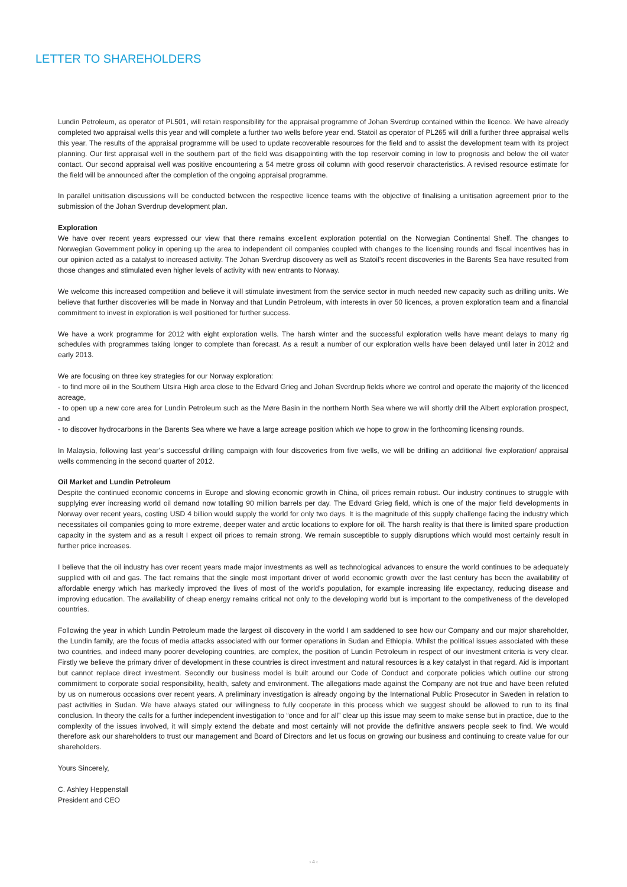LETTER TO SHAREHOLDERS
Lundin Petroleum, as operator of PL501, will retain responsibility for the appraisal programme of Johan Sverdrup contained within the licence. We have already completed two appraisal wells this year and will complete a further two wells before year end. Statoil as operator of PL265 will drill a further three appraisal wells this year. The results of the appraisal programme will be used to update recoverable resources for the field and to assist the development team with its project planning. Our first appraisal well in the southern part of the field was disappointing with the top reservoir coming in low to prognosis and below the oil water contact. Our second appraisal well was positive encountering a 54 metre gross oil column with good reservoir characteristics. A revised resource estimate for the field will be announced after the completion of the ongoing appraisal programme.
In parallel unitisation discussions will be conducted between the respective licence teams with the objective of finalising a unitisation agreement prior to the submission of the Johan Sverdrup development plan.
Exploration
We have over recent years expressed our view that there remains excellent exploration potential on the Norwegian Continental Shelf. The changes to Norwegian Government policy in opening up the area to independent oil companies coupled with changes to the licensing rounds and fiscal incentives has in our opinion acted as a catalyst to increased activity. The Johan Sverdrup discovery as well as Statoil’s recent discoveries in the Barents Sea have resulted from those changes and stimulated even higher levels of activity with new entrants to Norway.
We welcome this increased competition and believe it will stimulate investment from the service sector in much needed new capacity such as drilling units. We believe that further discoveries will be made in Norway and that Lundin Petroleum, with interests in over 50 licences, a proven exploration team and a financial commitment to invest in exploration is well positioned for further success.
We have a work programme for 2012 with eight exploration wells. The harsh winter and the successful exploration wells have meant delays to many rig schedules with programmes taking longer to complete than forecast. As a result a number of our exploration wells have been delayed until later in 2012 and early 2013.
We are focusing on three key strategies for our Norway exploration:
- to find more oil in the Southern Utsira High area close to the Edvard Grieg and Johan Sverdrup fields where we control and operate the majority of the licenced acreage,
- to open up a new core area for Lundin Petroleum such as the Møre Basin in the northern North Sea where we will shortly drill the Albert exploration prospect, and
- to discover hydrocarbons in the Barents Sea where we have a large acreage position which we hope to grow in the forthcoming licensing rounds.
In Malaysia, following last year’s successful drilling campaign with four discoveries from five wells, we will be drilling an additional five exploration/ appraisal wells commencing in the second quarter of 2012.
Oil Market and Lundin Petroleum
Despite the continued economic concerns in Europe and slowing economic growth in China, oil prices remain robust. Our industry continues to struggle with supplying ever increasing world oil demand now totalling 90 million barrels per day. The Edvard Grieg field, which is one of the major field developments in Norway over recent years, costing USD 4 billion would supply the world for only two days. It is the magnitude of this supply challenge facing the industry which necessitates oil companies going to more extreme, deeper water and arctic locations to explore for oil. The harsh reality is that there is limited spare production capacity in the system and as a result I expect oil prices to remain strong. We remain susceptible to supply disruptions which would most certainly result in further price increases.
I believe that the oil industry has over recent years made major investments as well as technological advances to ensure the world continues to be adequately supplied with oil and gas. The fact remains that the single most important driver of world economic growth over the last century has been the availability of affordable energy which has markedly improved the lives of most of the world’s population, for example increasing life expectancy, reducing disease and improving education. The availability of cheap energy remains critical not only to the developing world but is important to the competiveness of the developed countries.
Following the year in which Lundin Petroleum made the largest oil discovery in the world I am saddened to see how our Company and our major shareholder, the Lundin family, are the focus of media attacks associated with our former operations in Sudan and Ethiopia. Whilst the political issues associated with these two countries, and indeed many poorer developing countries, are complex, the position of Lundin Petroleum in respect of our investment criteria is very clear. Firstly we believe the primary driver of development in these countries is direct investment and natural resources is a key catalyst in that regard. Aid is important but cannot replace direct investment. Secondly our business model is built around our Code of Conduct and corporate policies which outline our strong commitment to corporate social responsibility, health, safety and environment. The allegations made against the Company are not true and have been refuted by us on numerous occasions over recent years. A preliminary investigation is already ongoing by the International Public Prosecutor in Sweden in relation to past activities in Sudan. We have always stated our willingness to fully cooperate in this process which we suggest should be allowed to run to its final conclusion. In theory the calls for a further independent investigation to “once and for all” clear up this issue may seem to make sense but in practice, due to the complexity of the issues involved, it will simply extend the debate and most certainly will not provide the definitive answers people seek to find. We would therefore ask our shareholders to trust our management and Board of Directors and let us focus on growing our business and continuing to create value for our shareholders.
Yours Sincerely,
C. Ashley Heppenstall
President and CEO
› 4 ‹